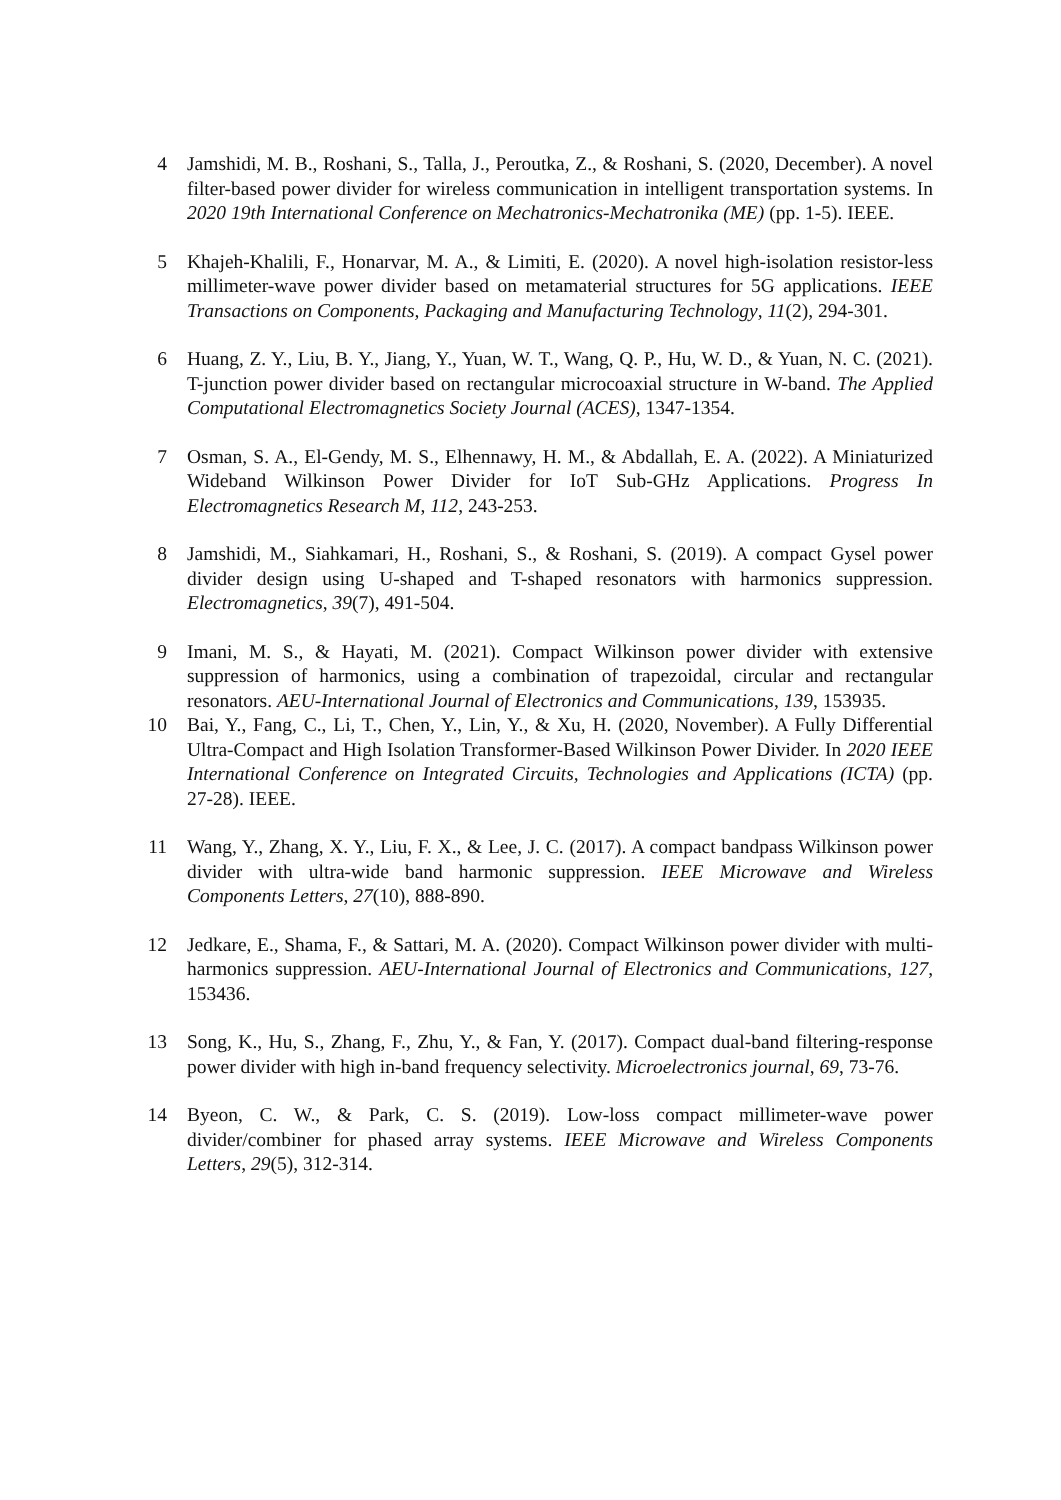4 Jamshidi, M. B., Roshani, S., Talla, J., Peroutka, Z., & Roshani, S. (2020, December). A novel filter-based power divider for wireless communication in intelligent transportation systems. In 2020 19th International Conference on Mechatronics-Mechatronika (ME) (pp. 1-5). IEEE.
5 Khajeh-Khalili, F., Honarvar, M. A., & Limiti, E. (2020). A novel high-isolation resistor-less millimeter-wave power divider based on metamaterial structures for 5G applications. IEEE Transactions on Components, Packaging and Manufacturing Technology, 11(2), 294-301.
6 Huang, Z. Y., Liu, B. Y., Jiang, Y., Yuan, W. T., Wang, Q. P., Hu, W. D., & Yuan, N. C. (2021). T-junction power divider based on rectangular microcoaxial structure in W-band. The Applied Computational Electromagnetics Society Journal (ACES), 1347-1354.
7 Osman, S. A., El-Gendy, M. S., Elhennawy, H. M., & Abdallah, E. A. (2022). A Miniaturized Wideband Wilkinson Power Divider for IoT Sub-GHz Applications. Progress In Electromagnetics Research M, 112, 243-253.
8 Jamshidi, M., Siahkamari, H., Roshani, S., & Roshani, S. (2019). A compact Gysel power divider design using U-shaped and T-shaped resonators with harmonics suppression. Electromagnetics, 39(7), 491-504.
9 Imani, M. S., & Hayati, M. (2021). Compact Wilkinson power divider with extensive suppression of harmonics, using a combination of trapezoidal, circular and rectangular resonators. AEU-International Journal of Electronics and Communications, 139, 153935.
10
Bai, Y., Fang, C., Li, T., Chen, Y., Lin, Y., & Xu, H. (2020, November). A Fully Differential Ultra-Compact and High Isolation Transformer-Based Wilkinson Power Divider. In 2020 IEEE International Conference on Integrated Circuits, Technologies and Applications (ICTA) (pp. 27-28). IEEE.
11
Wang, Y., Zhang, X. Y., Liu, F. X., & Lee, J. C. (2017). A compact bandpass Wilkinson power divider with ultra-wide band harmonic suppression. IEEE Microwave and Wireless Components Letters, 27(10), 888-890.
12
Jedkare, E., Shama, F., & Sattari, M. A. (2020). Compact Wilkinson power divider with multi-harmonics suppression. AEU-International Journal of Electronics and Communications, 127, 153436.
13
Song, K., Hu, S., Zhang, F., Zhu, Y., & Fan, Y. (2017). Compact dual-band filtering-response power divider with high in-band frequency selectivity. Microelectronics journal, 69, 73-76.
14
Byeon, C. W., & Park, C. S. (2019). Low-loss compact millimeter-wave power divider/combiner for phased array systems. IEEE Microwave and Wireless Components Letters, 29(5), 312-314.